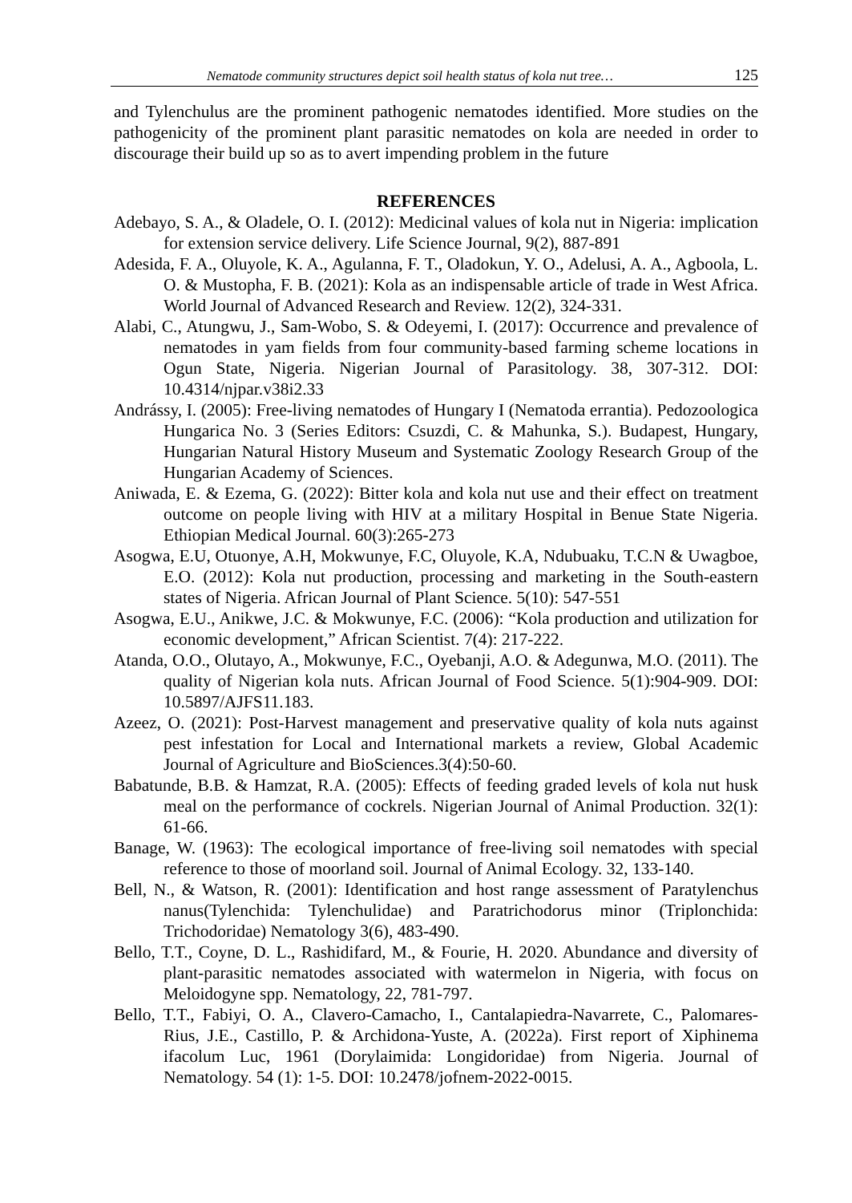Nematode community structures depict soil health status of kola nut tree… 125
and Tylenchulus are the prominent pathogenic nematodes identified. More studies on the pathogenicity of the prominent plant parasitic nematodes on kola are needed in order to discourage their build up so as to avert impending problem in the future
REFERENCES
Adebayo, S. A., & Oladele, O. I. (2012): Medicinal values of kola nut in Nigeria: implication for extension service delivery. Life Science Journal, 9(2), 887-891
Adesida, F. A., Oluyole, K. A., Agulanna, F. T., Oladokun, Y. O., Adelusi, A. A., Agboola, L. O. & Mustopha, F. B. (2021): Kola as an indispensable article of trade in West Africa. World Journal of Advanced Research and Review. 12(2), 324-331.
Alabi, C., Atungwu, J., Sam-Wobo, S. & Odeyemi, I. (2017): Occurrence and prevalence of nematodes in yam fields from four community-based farming scheme locations in Ogun State, Nigeria. Nigerian Journal of Parasitology. 38, 307-312. DOI: 10.4314/njpar.v38i2.33
Andrássy, I. (2005): Free-living nematodes of Hungary I (Nematoda errantia). Pedozoologica Hungarica No. 3 (Series Editors: Csuzdi, C. & Mahunka, S.). Budapest, Hungary, Hungarian Natural History Museum and Systematic Zoology Research Group of the Hungarian Academy of Sciences.
Aniwada, E. & Ezema, G. (2022): Bitter kola and kola nut use and their effect on treatment outcome on people living with HIV at a military Hospital in Benue State Nigeria. Ethiopian Medical Journal. 60(3):265-273
Asogwa, E.U, Otuonye, A.H, Mokwunye, F.C, Oluyole, K.A, Ndubuaku, T.C.N & Uwagboe, E.O. (2012): Kola nut production, processing and marketing in the South-eastern states of Nigeria. African Journal of Plant Science. 5(10): 547-551
Asogwa, E.U., Anikwe, J.C. & Mokwunye, F.C. (2006): “Kola production and utilization for economic development,” African Scientist. 7(4): 217-222.
Atanda, O.O., Olutayo, A., Mokwunye, F.C., Oyebanji, A.O. & Adegunwa, M.O. (2011). The quality of Nigerian kola nuts. African Journal of Food Science. 5(1):904-909. DOI: 10.5897/AJFS11.183.
Azeez, O. (2021): Post-Harvest management and preservative quality of kola nuts against pest infestation for Local and International markets a review, Global Academic Journal of Agriculture and BioSciences.3(4):50-60.
Babatunde, B.B. & Hamzat, R.A. (2005): Effects of feeding graded levels of kola nut husk meal on the performance of cockrels. Nigerian Journal of Animal Production. 32(1): 61-66.
Banage, W. (1963): The ecological importance of free-living soil nematodes with special reference to those of moorland soil. Journal of Animal Ecology. 32, 133-140.
Bell, N., & Watson, R. (2001): Identification and host range assessment of Paratylenchus nanus(Tylenchida: Tylenchulidae) and Paratrichodorus minor (Triplonchida: Trichodoridae) Nematology 3(6), 483-490.
Bello, T.T., Coyne, D. L., Rashidifard, M., & Fourie, H. 2020. Abundance and diversity of plant-parasitic nematodes associated with watermelon in Nigeria, with focus on Meloidogyne spp. Nematology, 22, 781-797.
Bello, T.T., Fabiyi, O. A., Clavero-Camacho, I., Cantalapiedra-Navarrete, C., Palomares-Rius, J.E., Castillo, P. & Archidona-Yuste, A. (2022a). First report of Xiphinema ifacolum Luc, 1961 (Dorylaimida: Longidoridae) from Nigeria. Journal of Nematology. 54 (1): 1-5. DOI: 10.2478/jofnem-2022-0015.